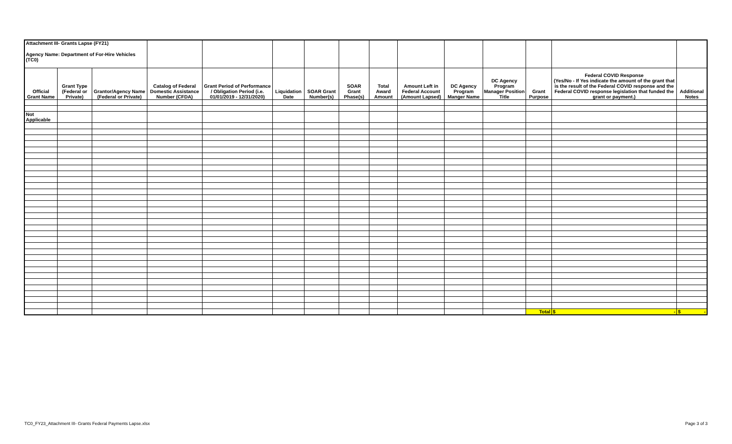| Attachment III- Grants Lapse (FY21) | | | | | | | | | | | | | | |
| Agency Name: Department of For-Hire Vehicles (TC0) | | | | | | | | | | | | | | |
| Official Grant Name | Grant Type (Federal or Private) | Grantor/Agency Name (Federal or Private) | Catalog of Federal Domestic Assistance Number (CFDA) | Grant Period of Performance / Obligation Period (i.e. 01/01/2019 - 12/31/2020) | Liquidation Date | SOAR Grant Number(s) | SOAR Grant Phase(s) | Total Award Amount | Amount Left in Federal Account (Amount Lapsed) | DC Agency Program Manger Name | DC Agency Program Manager Position Title | Grant Purpose | Federal COVID Response (Yes/No - If Yes indicate the amount of the grant that is the result of the Federal COVID response and the Federal COVID response legislation that funded the grant or payment.) | Additional Notes |
| Not Applicable | | | | | | | | | | | | | | |
| | | | | | | | | | | | | Total | $ - | $ - |
TC0_FY23_Attachment III- Grants Federal Payments Lapse.xlsx Page 3 of 3